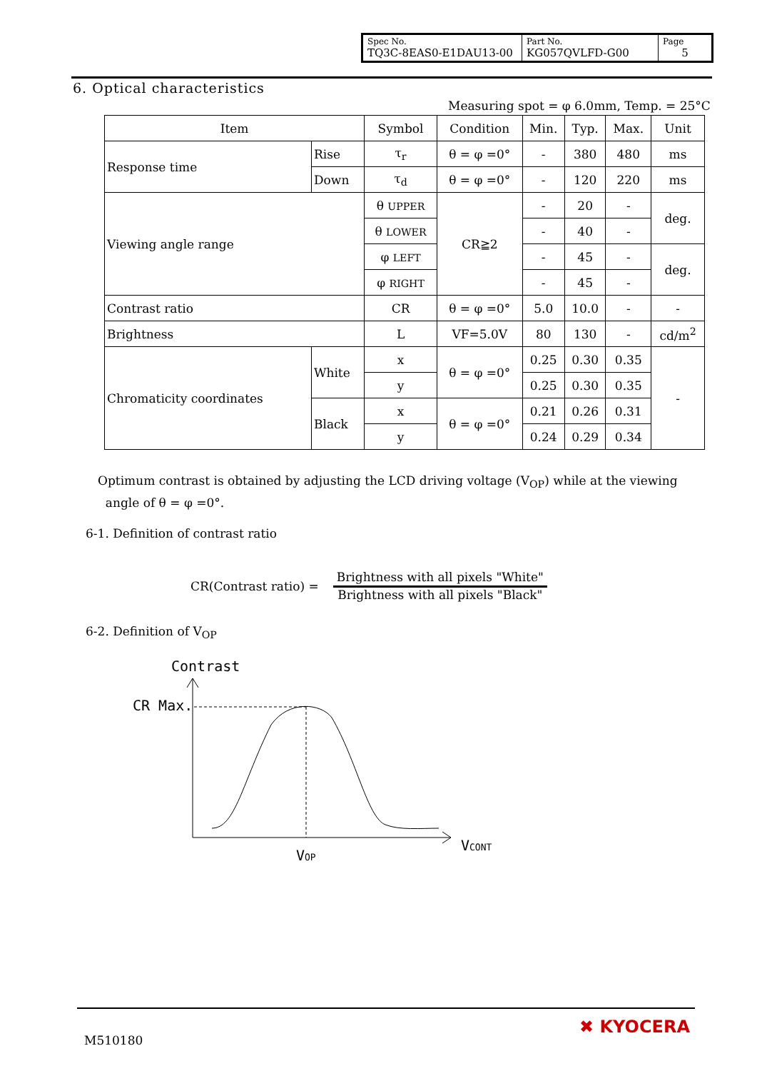| Spec No. TQ3C-8EAS0-E1DAU13-00 | Part No. KG057QVLFD-G00 | Page 5 |
6. Optical characteristics
Measuring spot = φ 6.0mm, Temp. = 25°C
| Item | | Symbol | Condition | Min. | Typ. | Max. | Unit |
| --- | --- | --- | --- | --- | --- | --- | --- |
| Response time | Rise | τ<sub>r</sub> | θ = φ =0° | - | 380 | 480 | ms |
| | Down | τ<sub>d</sub> | θ = φ =0° | - | 120 | 220 | ms |
| Viewing angle range | | θ UPPER | CR≧2 | - | 20 | - | deg. |
| | | θ LOWER | | - | 40 | - | |
| | | φ LEFT | | - | 45 | - | deg. |
| | | φ RIGHT | | - | 45 | - | |
| Contrast ratio | | CR | θ = φ =0° | 5.0 | 10.0 | - | - |
| Brightness | | L | VF=5.0V | 80 | 130 | - | cd/m<sup>2</sup> |
| Chromaticity coordinates | White | x | θ = φ =0° | 0.25 | 0.30 | 0.35 | - |
| | | y | | 0.25 | 0.30 | 0.35 | |
| | Black | x | θ = φ =0° | 0.21 | 0.26 | 0.31 | |
| | | y | | 0.24 | 0.29 | 0.34 | |
Optimum contrast is obtained by adjusting the LCD driving voltage (V<sub>OP</sub>) while at the viewing
angle of θ = φ =0°.
6-1. Definition of contrast ratio
CR(Contrast ratio) =
Brightness with all pixels "White"
Brightness with all pixels "Black"
6-2. Definition of V<sub>OP</sub>
Contrast
CR Max.
VCONT
VOP
M510180
✖ KYOCERA